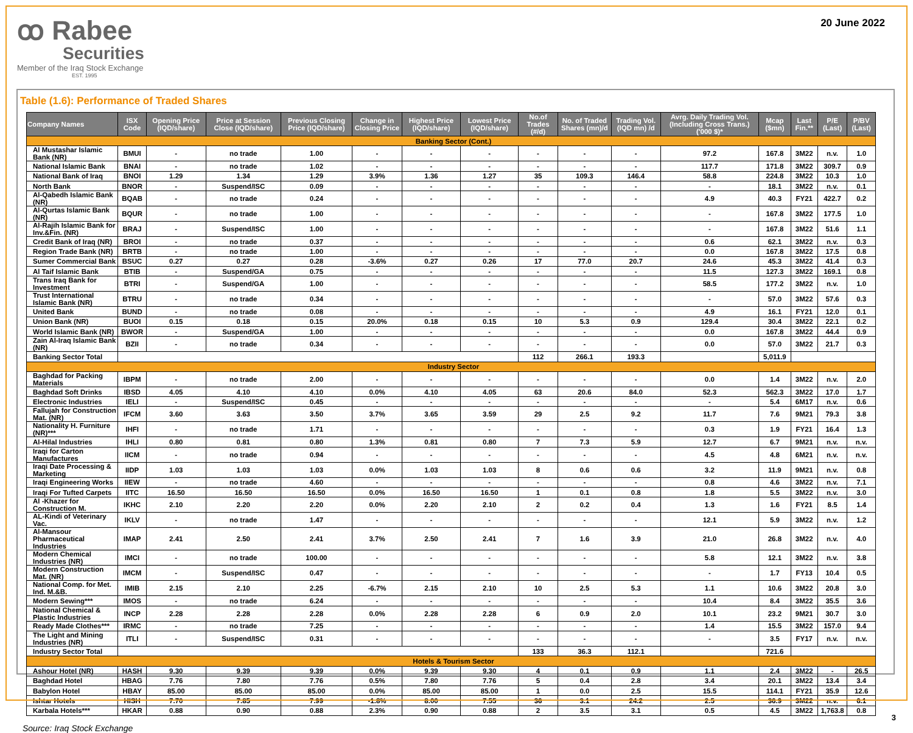ꝏ Rabee
Securities
Member of the Iraq Stock Exchange
EST. 1995
20 June 2022
Table (1.6): Performance of Traded Shares
| Company Names | ISX Code | Opening Price (IQD/share) | Price at Session Close (IQD/share) | Previous Closing Price (IQD/share) | Change in Closing Price | Highest Price (IQD/share) | Lowest Price (IQD/share) | No.of Trades (#/d) | No. of Traded Shares (mn)/d | Trading Vol. (IQD mn) /d | Avrg. Daily Trading Vol. (Including Cross Trans.) ('000 $)* | Mcap ($mn) | Last Fin.** | P/E (Last) | P/BV (Last) |
| --- | --- | --- | --- | --- | --- | --- | --- | --- | --- | --- | --- | --- | --- | --- | --- |
| Banking Sector (Cont.) | | | | | | | | | | | | | | | |
| Al Mustashar Islamic Bank (NR) | BMUI | - | no trade | 1.00 | - | - | - | - | - | - | 97.2 | 167.8 | 3M22 | n.v. | 1.0 |
| National Islamic Bank | BNAI | - | no trade | 1.02 | - | - | - | - | - | - | 117.7 | 171.8 | 3M22 | 309.7 | 0.9 |
| National Bank of Iraq | BNOI | 1.29 | 1.34 | 1.29 | 3.9% | 1.36 | 1.27 | 35 | 109.3 | 146.4 | 58.8 | 224.8 | 3M22 | 10.3 | 1.0 |
| North Bank | BNOR | - | Suspend/ISC | 0.09 | - | - | - | - | - | - | - | 18.1 | 3M22 | n.v. | 0.1 |
| Al-Qabedh Islamic Bank (NR) | BQAB | - | no trade | 0.24 | - | - | - | - | - | - | 4.9 | 40.3 | FY21 | 422.7 | 0.2 |
| Al-Qurtas Islamic Bank (NR) | BQUR | - | no trade | 1.00 | - | - | - | - | - | - | - | 167.8 | 3M22 | 177.5 | 1.0 |
| Al-Rajih Islamic Bank for Inv.&Fin. (NR) | BRAJ | - | Suspend/ISC | 1.00 | - | - | - | - | - | - | - | 167.8 | 3M22 | 51.6 | 1.1 |
| Credit Bank of Iraq (NR) | BROI | - | no trade | 0.37 | - | - | - | - | - | - | 0.6 | 62.1 | 3M22 | n.v. | 0.3 |
| Region Trade Bank (NR) | BRTB | - | no trade | 1.00 | - | - | - | - | - | - | 0.0 | 167.8 | 3M22 | 17.5 | 0.8 |
| Sumer Commercial Bank | BSUC | 0.27 | 0.27 | 0.28 | -3.6% | 0.27 | 0.26 | 17 | 77.0 | 20.7 | 24.6 | 45.3 | 3M22 | 41.4 | 0.3 |
| Al Taif Islamic Bank | BTIB | - | Suspend/GA | 0.75 | - | - | - | - | - | - | 11.5 | 127.3 | 3M22 | 169.1 | 0.8 |
| Trans Iraq Bank for Investment | BTRI | - | Suspend/GA | 1.00 | - | - | - | - | - | - | 58.5 | 177.2 | 3M22 | n.v. | 1.0 |
| Trust International Islamic Bank (NR) | BTRU | - | no trade | 0.34 | - | - | - | - | - | - | - | 57.0 | 3M22 | 57.6 | 0.3 |
| United Bank | BUND | - | no trade | 0.08 | - | - | - | - | - | - | 4.9 | 16.1 | FY21 | 12.0 | 0.1 |
| Union Bank (NR) | BUOI | 0.15 | 0.18 | 0.15 | 20.0% | 0.18 | 0.15 | 10 | 5.3 | 0.9 | 129.4 | 30.4 | 3M22 | 22.1 | 0.2 |
| World Islamic Bank (NR) | BWOR | - | Suspend/GA | 1.00 | - | - | - | - | - | - | 0.0 | 167.8 | 3M22 | 44.4 | 0.9 |
| Zain Al-Iraq Islamic Bank (NR) | BZII | - | no trade | 0.34 | - | - | - | - | - | - | 0.0 | 57.0 | 3M22 | 21.7 | 0.3 |
| Banking Sector Total | | | | | | | | 112 | 266.1 | 193.3 | | 5,011.9 | | | |
| Industry Sector | | | | | | | | | | | | | | | |
| Baghdad for Packing Materials | IBPM | - | no trade | 2.00 | - | - | - | - | - | - | 0.0 | 1.4 | 3M22 | n.v. | 2.0 |
| Baghdad Soft Drinks | IBSD | 4.05 | 4.10 | 4.10 | 0.0% | 4.10 | 4.05 | 63 | 20.6 | 84.0 | 52.3 | 562.3 | 3M22 | 17.0 | 1.7 |
| Electronic Industries | IELI | - | Suspend/ISC | 0.45 | - | - | - | - | - | - | - | 5.4 | 6M17 | n.v. | 0.6 |
| Fallujah for Construction Mat. (NR) | IFCM | 3.60 | 3.63 | 3.50 | 3.7% | 3.65 | 3.59 | 29 | 2.5 | 9.2 | 11.7 | 7.6 | 9M21 | 79.3 | 3.8 |
| Nationality H. Furniture (NR)*** | IHFI | - | no trade | 1.71 | - | - | - | - | - | - | 0.3 | 1.9 | FY21 | 16.4 | 1.3 |
| Al-Hilal Industries | IHLI | 0.80 | 0.81 | 0.80 | 1.3% | 0.81 | 0.80 | 7 | 7.3 | 5.9 | 12.7 | 6.7 | 9M21 | n.v. | n.v. |
| Iraqi for Carton Manufactures | IICM | - | no trade | 0.94 | - | - | - | - | - | - | 4.5 | 4.8 | 6M21 | n.v. | n.v. |
| Iraqi Date Processing & Marketing | IIDP | 1.03 | 1.03 | 1.03 | 0.0% | 1.03 | 1.03 | 8 | 0.6 | 0.6 | 3.2 | 11.9 | 9M21 | n.v. | 0.8 |
| Iraqi Engineering Works | IIEW | - | no trade | 4.60 | - | - | - | - | - | - | 0.8 | 4.6 | 3M22 | n.v. | 7.1 |
| Iraqi For Tufted Carpets | IITC | 16.50 | 16.50 | 16.50 | 0.0% | 16.50 | 16.50 | 1 | 0.1 | 0.8 | 1.8 | 5.5 | 3M22 | n.v. | 3.0 |
| Al -Khazer for Construction M. | IKHC | 2.10 | 2.20 | 2.20 | 0.0% | 2.20 | 2.10 | 2 | 0.2 | 0.4 | 1.3 | 1.6 | FY21 | 8.5 | 1.4 |
| AL-Kindi of Veterinary Vac. | IKLV | - | no trade | 1.47 | - | - | - | - | - | - | 12.1 | 5.9 | 3M22 | n.v. | 1.2 |
| Al-Mansour Pharmaceutical Industries | IMAP | 2.41 | 2.50 | 2.41 | 3.7% | 2.50 | 2.41 | 7 | 1.6 | 3.9 | 21.0 | 26.8 | 3M22 | n.v. | 4.0 |
| Modern Chemical Industries (NR) | IMCI | - | no trade | 100.00 | - | - | - | - | - | - | 5.8 | 12.1 | 3M22 | n.v. | 3.8 |
| Modern Construction Mat. (NR) | IMCM | - | Suspend/ISC | 0.47 | - | - | - | - | - | - | - | 1.7 | FY13 | 10.4 | 0.5 |
| National Comp. for Met. Ind. M.&B. | IMIB | 2.15 | 2.10 | 2.25 | -6.7% | 2.15 | 2.10 | 10 | 2.5 | 5.3 | 1.1 | 10.6 | 3M22 | 20.8 | 3.0 |
| Modern Sewing*** | IMOS | - | no trade | 6.24 | - | - | - | - | - | - | 10.4 | 8.4 | 3M22 | 35.5 | 3.6 |
| National Chemical & Plastic Industries | INCP | 2.28 | 2.28 | 2.28 | 0.0% | 2.28 | 2.28 | 6 | 0.9 | 2.0 | 10.1 | 23.2 | 9M21 | 30.7 | 3.0 |
| Ready Made Clothes*** | IRMC | - | no trade | 7.25 | - | - | - | - | - | - | 1.4 | 15.5 | 3M22 | 157.0 | 9.4 |
| The Light and Mining Industries (NR) | ITLI | - | Suspend/ISC | 0.31 | - | - | - | - | - | - | - | 3.5 | FY17 | n.v. | n.v. |
| Industry Sector Total | | | | | | | | 133 | 36.3 | 112.1 | | 721.6 | | | |
| Hotels & Tourism Sector | | | | | | | | | | | | | | | |
| Ashour Hotel (NR) | HASH | 9.30 | 9.39 | 9.39 | 0.0% | 9.39 | 9.30 | 4 | 0.1 | 0.9 | 1.1 | 2.4 | 3M22 | - | 26.5 |
| Baghdad Hotel | HBAG | 7.76 | 7.80 | 7.76 | 0.5% | 7.80 | 7.76 | 5 | 0.4 | 2.8 | 3.4 | 20.1 | 3M22 | 13.4 | 3.4 |
| Babylon Hotel | HBAY | 85.00 | 85.00 | 85.00 | 0.0% | 85.00 | 85.00 | 1 | 0.0 | 2.5 | 15.5 | 114.1 | FY21 | 35.9 | 12.6 |
| Ishtar Hotels | HISH | 7.70 | 7.85 | 7.99 | -1.8% | 8.00 | 7.55 | 36 | 3.1 | 24.2 | 2.5 | 36.9 | 3M22 | n.v. | 6.1 |
| Karbala Hotels*** | HKAR | 0.88 | 0.90 | 0.88 | 2.3% | 0.90 | 0.88 | 2 | 3.5 | 3.1 | 0.5 | 4.5 | 3M22 | 1,763.8 | 0.8 |
Source: Iraq Stock Exchange
3